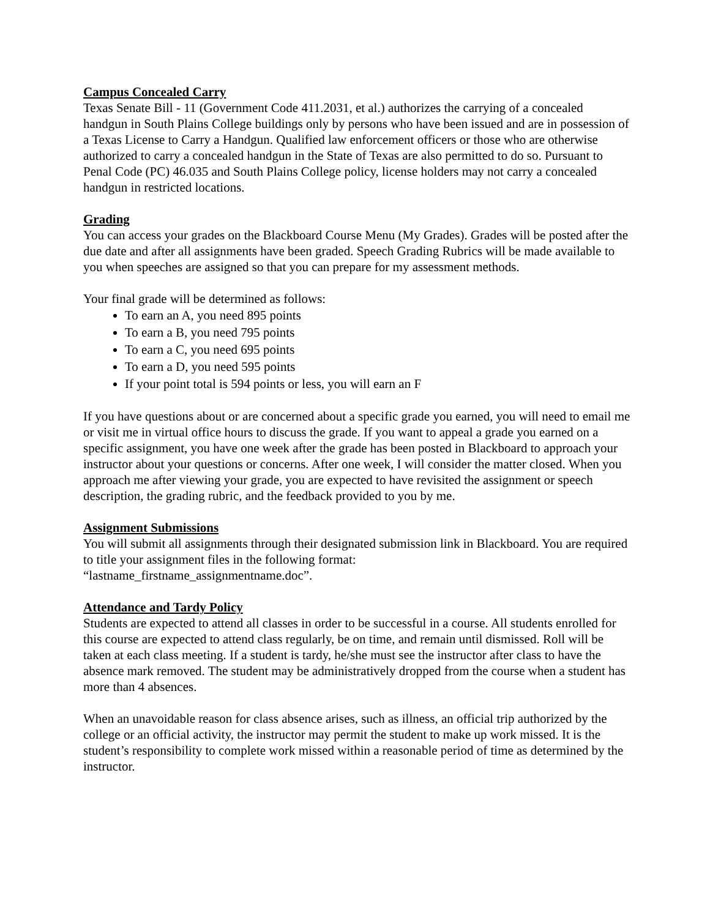Campus Concealed Carry
Texas Senate Bill - 11 (Government Code 411.2031, et al.) authorizes the carrying of a concealed handgun in South Plains College buildings only by persons who have been issued and are in possession of a Texas License to Carry a Handgun. Qualified law enforcement officers or those who are otherwise authorized to carry a concealed handgun in the State of Texas are also permitted to do so. Pursuant to Penal Code (PC) 46.035 and South Plains College policy, license holders may not carry a concealed handgun in restricted locations.
Grading
You can access your grades on the Blackboard Course Menu (My Grades). Grades will be posted after the due date and after all assignments have been graded. Speech Grading Rubrics will be made available to you when speeches are assigned so that you can prepare for my assessment methods.
Your final grade will be determined as follows:
To earn an A, you need 895 points
To earn a B, you need 795 points
To earn a C, you need 695 points
To earn a D, you need 595 points
If your point total is 594 points or less, you will earn an F
If you have questions about or are concerned about a specific grade you earned, you will need to email me or visit me in virtual office hours to discuss the grade. If you want to appeal a grade you earned on a specific assignment, you have one week after the grade has been posted in Blackboard to approach your instructor about your questions or concerns. After one week, I will consider the matter closed. When you approach me after viewing your grade, you are expected to have revisited the assignment or speech description, the grading rubric, and the feedback provided to you by me.
Assignment Submissions
You will submit all assignments through their designated submission link in Blackboard. You are required to title your assignment files in the following format:
“lastname_firstname_assignmentname.doc”.
Attendance and Tardy Policy
Students are expected to attend all classes in order to be successful in a course. All students enrolled for this course are expected to attend class regularly, be on time, and remain until dismissed. Roll will be taken at each class meeting. If a student is tardy, he/she must see the instructor after class to have the absence mark removed. The student may be administratively dropped from the course when a student has more than 4 absences.
When an unavoidable reason for class absence arises, such as illness, an official trip authorized by the college or an official activity, the instructor may permit the student to make up work missed. It is the student’s responsibility to complete work missed within a reasonable period of time as determined by the instructor.